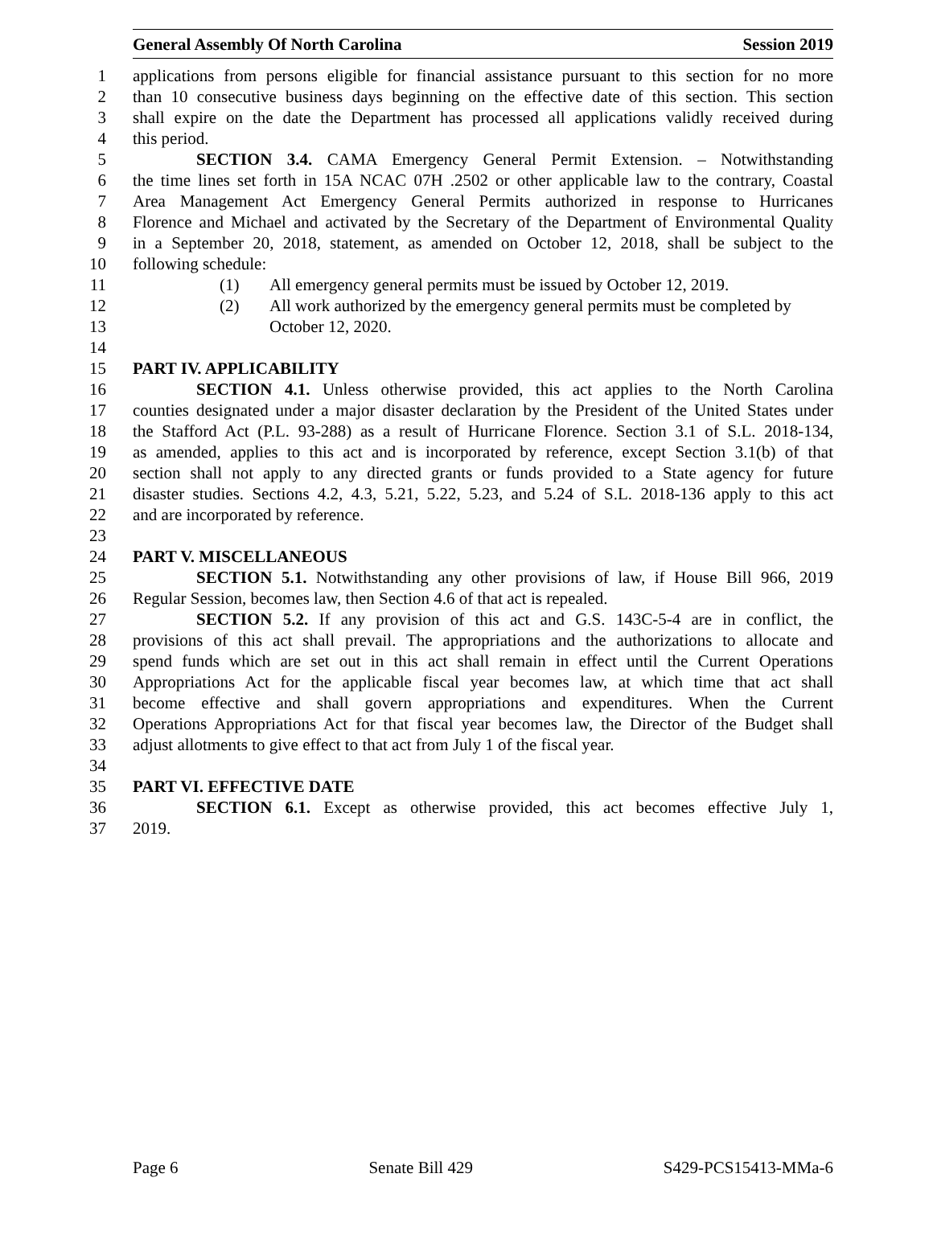General Assembly Of North Carolina Session 2019
1 applications from persons eligible for financial assistance pursuant to this section for no more
2 than 10 consecutive business days beginning on the effective date of this section. This section
3 shall expire on the date the Department has processed all applications validly received during
4 this period.
5 SECTION 3.4. CAMA Emergency General Permit Extension. – Notwithstanding
6 the time lines set forth in 15A NCAC 07H .2502 or other applicable law to the contrary, Coastal
7 Area Management Act Emergency General Permits authorized in response to Hurricanes
8 Florence and Michael and activated by the Secretary of the Department of Environmental Quality
9 in a September 20, 2018, statement, as amended on October 12, 2018, shall be subject to the
10 following schedule:
11 (1) All emergency general permits must be issued by October 12, 2019.
12 (2) All work authorized by the emergency general permits must be completed by
13 October 12, 2020.
14
15 PART IV. APPLICABILITY
16 SECTION 4.1. Unless otherwise provided, this act applies to the North Carolina
17 counties designated under a major disaster declaration by the President of the United States under
18 the Stafford Act (P.L. 93-288) as a result of Hurricane Florence. Section 3.1 of S.L. 2018-134,
19 as amended, applies to this act and is incorporated by reference, except Section 3.1(b) of that
20 section shall not apply to any directed grants or funds provided to a State agency for future
21 disaster studies. Sections 4.2, 4.3, 5.21, 5.22, 5.23, and 5.24 of S.L. 2018-136 apply to this act
22 and are incorporated by reference.
23
24 PART V. MISCELLANEOUS
25 SECTION 5.1. Notwithstanding any other provisions of law, if House Bill 966, 2019
26 Regular Session, becomes law, then Section 4.6 of that act is repealed.
27 SECTION 5.2. If any provision of this act and G.S. 143C-5-4 are in conflict, the
28 provisions of this act shall prevail. The appropriations and the authorizations to allocate and
29 spend funds which are set out in this act shall remain in effect until the Current Operations
30 Appropriations Act for the applicable fiscal year becomes law, at which time that act shall
31 become effective and shall govern appropriations and expenditures. When the Current
32 Operations Appropriations Act for that fiscal year becomes law, the Director of the Budget shall
33 adjust allotments to give effect to that act from July 1 of the fiscal year.
34
35 PART VI. EFFECTIVE DATE
36 SECTION 6.1. Except as otherwise provided, this act becomes effective July 1,
37 2019.
Page 6 Senate Bill 429 S429-PCS15413-MMa-6